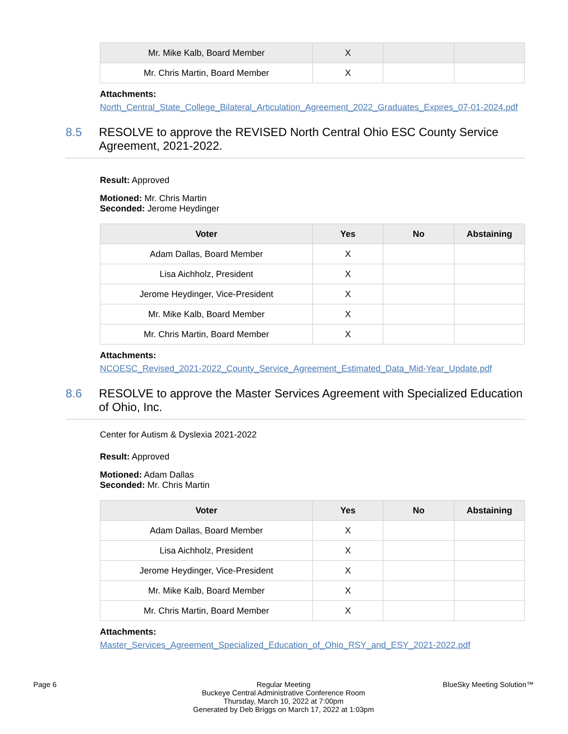| Mr. Mike Kalb, Board Member | X | | |
| Mr. Chris Martin, Board Member | X | | |
Attachments:
North_Central_State_College_Bilateral_Articulation_Agreement_2022_Graduates_Expires_07-01-2024.pdf
8.5 RESOLVE to approve the REVISED North Central Ohio ESC County Service Agreement, 2021-2022.
Result: Approved
Motioned: Mr. Chris Martin
Seconded: Jerome Heydinger
| Voter | Yes | No | Abstaining |
| --- | --- | --- | --- |
| Adam Dallas, Board Member | X | | |
| Lisa Aichholz, President | X | | |
| Jerome Heydinger, Vice-President | X | | |
| Mr. Mike Kalb, Board Member | X | | |
| Mr. Chris Martin, Board Member | X | | |
Attachments:
NCOESC_Revised_2021-2022_County_Service_Agreement_Estimated_Data_Mid-Year_Update.pdf
8.6 RESOLVE to approve the Master Services Agreement with Specialized Education of Ohio, Inc.
Center for Autism & Dyslexia 2021-2022
Result: Approved
Motioned: Adam Dallas
Seconded: Mr. Chris Martin
| Voter | Yes | No | Abstaining |
| --- | --- | --- | --- |
| Adam Dallas, Board Member | X | | |
| Lisa Aichholz, President | X | | |
| Jerome Heydinger, Vice-President | X | | |
| Mr. Mike Kalb, Board Member | X | | |
| Mr. Chris Martin, Board Member | X | | |
Attachments:
Master_Services_Agreement_Specialized_Education_of_Ohio_RSY_and_ESY_2021-2022.pdf
Page 6 Regular Meeting
Buckeye Central Administrative Conference Room
Thursday, March 10, 2022 at 7:00pm
Generated by Deb Briggs on March 17, 2022 at 1:03pm
BlueSky Meeting Solution™